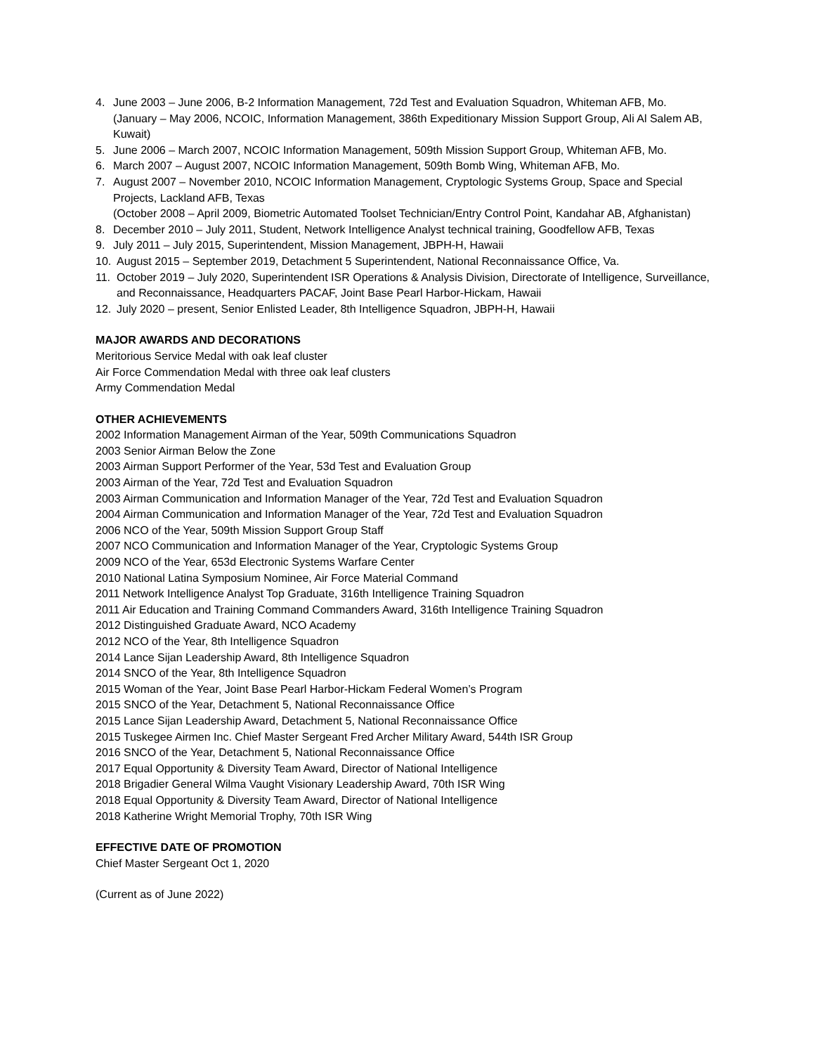4. June 2003 – June 2006, B-2 Information Management, 72d Test and Evaluation Squadron, Whiteman AFB, Mo. (January – May 2006, NCOIC, Information Management, 386th Expeditionary Mission Support Group, Ali Al Salem AB, Kuwait)
5. June 2006 – March 2007, NCOIC Information Management, 509th Mission Support Group, Whiteman AFB, Mo.
6. March 2007 – August 2007, NCOIC Information Management, 509th Bomb Wing, Whiteman AFB, Mo.
7. August 2007 – November 2010, NCOIC Information Management, Cryptologic Systems Group, Space and Special Projects, Lackland AFB, Texas
(October 2008 – April 2009, Biometric Automated Toolset Technician/Entry Control Point, Kandahar AB, Afghanistan)
8. December 2010 – July 2011, Student, Network Intelligence Analyst technical training, Goodfellow AFB, Texas
9. July 2011 – July 2015, Superintendent, Mission Management, JBPH-H, Hawaii
10. August 2015 – September 2019, Detachment 5 Superintendent, National Reconnaissance Office, Va.
11. October 2019 – July 2020, Superintendent ISR Operations & Analysis Division, Directorate of Intelligence, Surveillance, and Reconnaissance, Headquarters PACAF, Joint Base Pearl Harbor-Hickam, Hawaii
12. July 2020 – present, Senior Enlisted Leader, 8th Intelligence Squadron, JBPH-H, Hawaii
MAJOR AWARDS AND DECORATIONS
Meritorious Service Medal with oak leaf cluster
Air Force Commendation Medal with three oak leaf clusters
Army Commendation Medal
OTHER ACHIEVEMENTS
2002 Information Management Airman of the Year, 509th Communications Squadron
2003 Senior Airman Below the Zone
2003 Airman Support Performer of the Year, 53d Test and Evaluation Group
2003 Airman of the Year, 72d Test and Evaluation Squadron
2003 Airman Communication and Information Manager of the Year, 72d Test and Evaluation Squadron
2004 Airman Communication and Information Manager of the Year, 72d Test and Evaluation Squadron
2006 NCO of the Year, 509th Mission Support Group Staff
2007 NCO Communication and Information Manager of the Year, Cryptologic Systems Group
2009 NCO of the Year, 653d Electronic Systems Warfare Center
2010 National Latina Symposium Nominee, Air Force Material Command
2011 Network Intelligence Analyst Top Graduate, 316th Intelligence Training Squadron
2011 Air Education and Training Command Commanders Award, 316th Intelligence Training Squadron
2012 Distinguished Graduate Award, NCO Academy
2012 NCO of the Year, 8th Intelligence Squadron
2014 Lance Sijan Leadership Award, 8th Intelligence Squadron
2014 SNCO of the Year, 8th Intelligence Squadron
2015 Woman of the Year, Joint Base Pearl Harbor-Hickam Federal Women’s Program
2015 SNCO of the Year, Detachment 5, National Reconnaissance Office
2015 Lance Sijan Leadership Award, Detachment 5, National Reconnaissance Office
2015 Tuskegee Airmen Inc. Chief Master Sergeant Fred Archer Military Award, 544th ISR Group
2016 SNCO of the Year, Detachment 5, National Reconnaissance Office
2017 Equal Opportunity & Diversity Team Award, Director of National Intelligence
2018 Brigadier General Wilma Vaught Visionary Leadership Award, 70th ISR Wing
2018 Equal Opportunity & Diversity Team Award, Director of National Intelligence
2018 Katherine Wright Memorial Trophy, 70th ISR Wing
EFFECTIVE DATE OF PROMOTION
Chief Master Sergeant Oct 1, 2020
(Current as of June 2022)